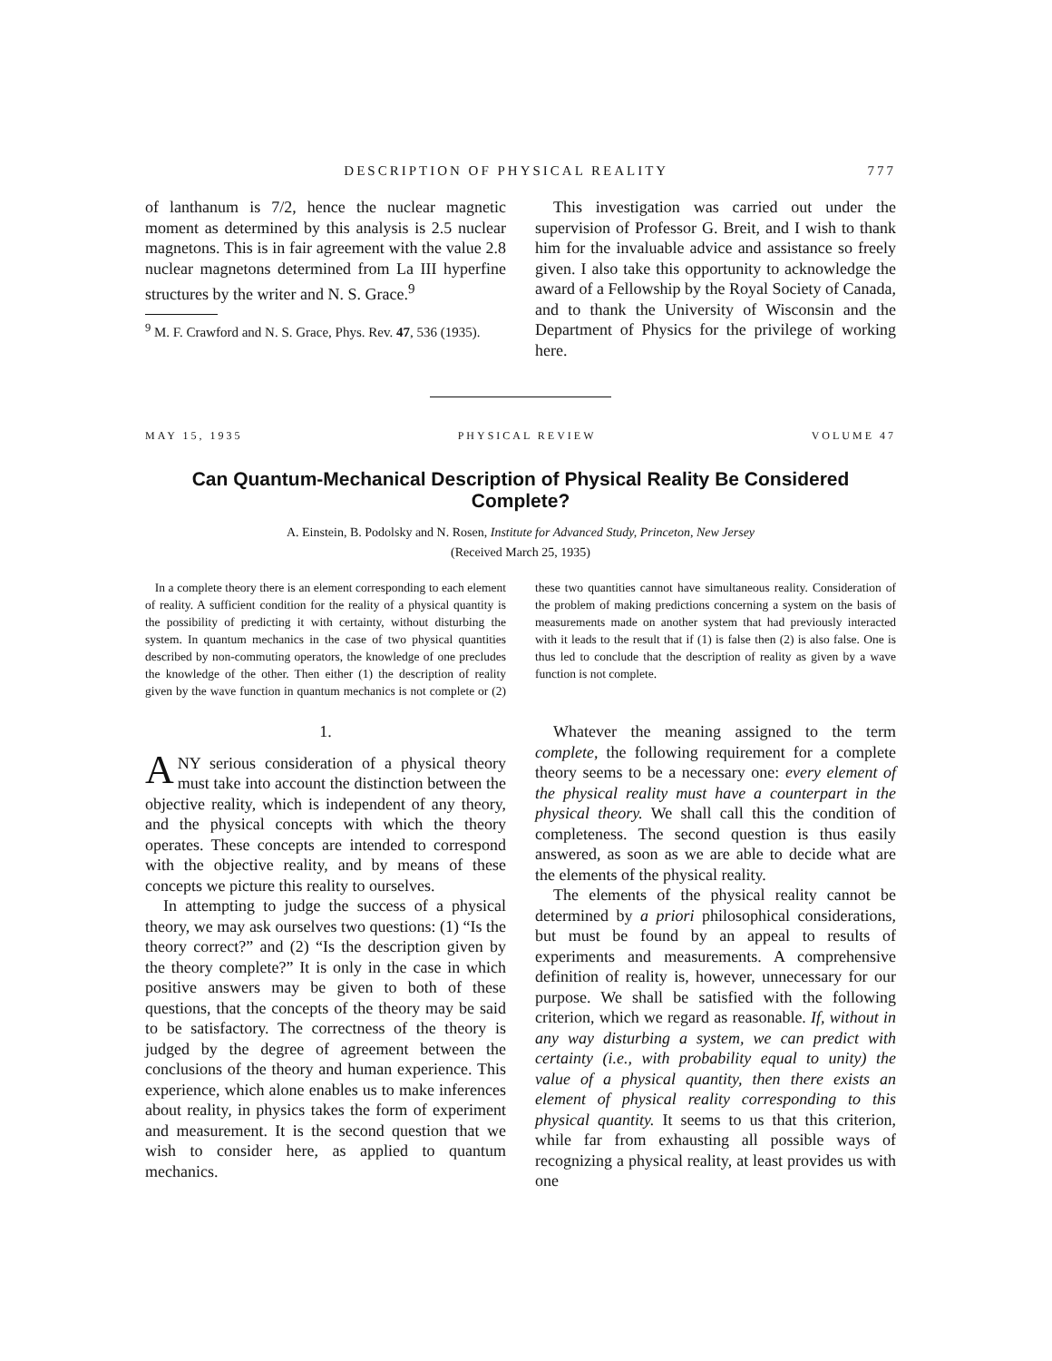DESCRIPTION OF PHYSICAL REALITY 777
of lanthanum is 7/2, hence the nuclear magnetic moment as determined by this analysis is 2.5 nuclear magnetons. This is in fair agreement with the value 2.8 nuclear magnetons determined from La III hyperfine structures by the writer and N. S. Grace.<sup>9</sup>
<sup>9</sup> M. F. Crawford and N. S. Grace, Phys. Rev. 47, 536 (1935).
This investigation was carried out under the supervision of Professor G. Breit, and I wish to thank him for the invaluable advice and assistance so freely given. I also take this opportunity to acknowledge the award of a Fellowship by the Royal Society of Canada, and to thank the University of Wisconsin and the Department of Physics for the privilege of working here.
MAY 15, 1935 PHYSICAL REVIEW VOLUME 47
Can Quantum-Mechanical Description of Physical Reality Be Considered Complete?
A. Einstein, B. Podolsky and N. Rosen, Institute for Advanced Study, Princeton, New Jersey
(Received March 25, 1935)
In a complete theory there is an element corresponding to each element of reality. A sufficient condition for the reality of a physical quantity is the possibility of predicting it with certainty, without disturbing the system. In quantum mechanics in the case of two physical quantities described by non-commuting operators, the knowledge of one precludes the knowledge of the other. Then either (1) the description of reality given by the wave function in quantum mechanics is not complete or (2) these two quantities cannot have simultaneous reality. Consideration of the problem of making predictions concerning a system on the basis of measurements made on another system that had previously interacted with it leads to the result that if (1) is false then (2) is also false. One is thus led to conclude that the description of reality as given by a wave function is not complete.
1.
ANY serious consideration of a physical theory must take into account the distinction between the objective reality, which is independent of any theory, and the physical concepts with which the theory operates. These concepts are intended to correspond with the objective reality, and by means of these concepts we picture this reality to ourselves.
In attempting to judge the success of a physical theory, we may ask ourselves two questions: (1) “Is the theory correct?” and (2) “Is the description given by the theory complete?” It is only in the case in which positive answers may be given to both of these questions, that the concepts of the theory may be said to be satisfactory. The correctness of the theory is judged by the degree of agreement between the conclusions of the theory and human experience. This experience, which alone enables us to make inferences about reality, in physics takes the form of experiment and measurement. It is the second question that we wish to consider here, as applied to quantum mechanics.
Whatever the meaning assigned to the term complete, the following requirement for a complete theory seems to be a necessary one: every element of the physical reality must have a counterpart in the physical theory. We shall call this the condition of completeness. The second question is thus easily answered, as soon as we are able to decide what are the elements of the physical reality.
The elements of the physical reality cannot be determined by a priori philosophical considerations, but must be found by an appeal to results of experiments and measurements. A comprehensive definition of reality is, however, unnecessary for our purpose. We shall be satisfied with the following criterion, which we regard as reasonable. If, without in any way disturbing a system, we can predict with certainty (i.e., with probability equal to unity) the value of a physical quantity, then there exists an element of physical reality corresponding to this physical quantity. It seems to us that this criterion, while far from exhausting all possible ways of recognizing a physical reality, at least provides us with one